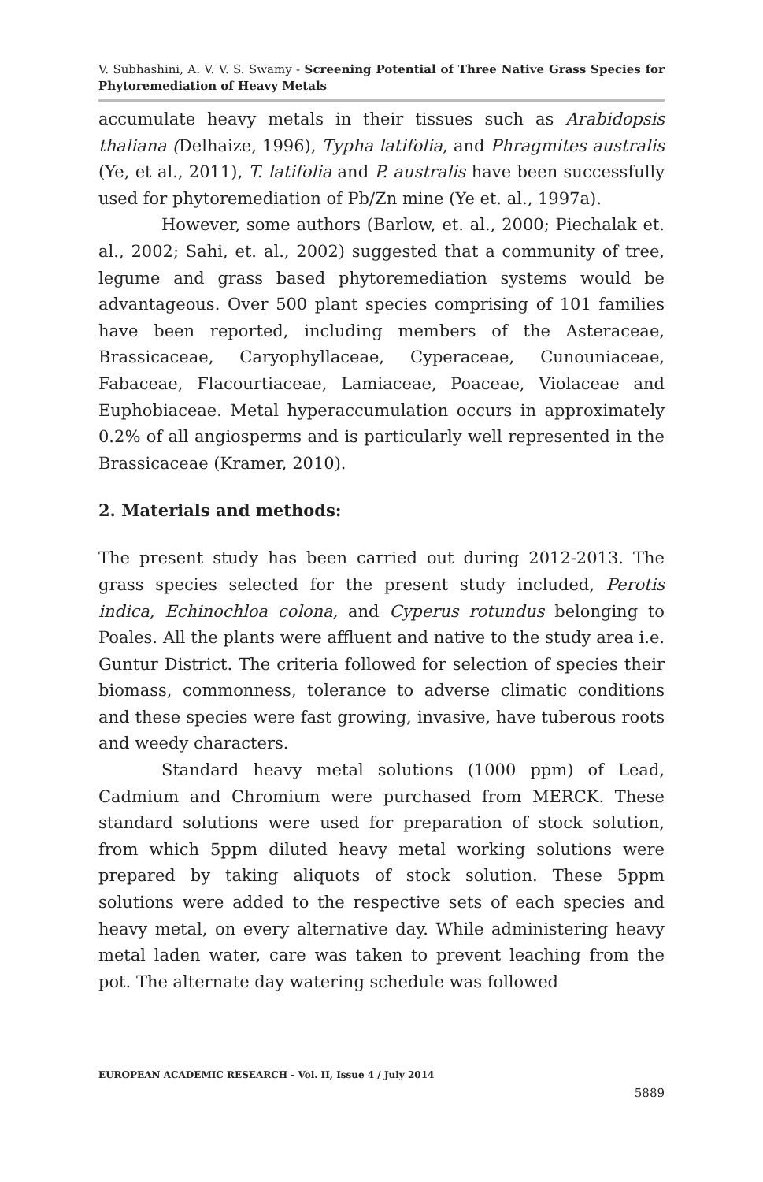V. Subhashini, A. V. V. S. Swamy - Screening Potential of Three Native Grass Species for Phytoremediation of Heavy Metals
accumulate heavy metals in their tissues such as Arabidopsis thaliana (Delhaize, 1996), Typha latifolia, and Phragmites australis (Ye, et al., 2011), T. latifolia and P. australis have been successfully used for phytoremediation of Pb/Zn mine (Ye et. al., 1997a).
However, some authors (Barlow, et. al., 2000; Piechalak et. al., 2002; Sahi, et. al., 2002) suggested that a community of tree, legume and grass based phytoremediation systems would be advantageous. Over 500 plant species comprising of 101 families have been reported, including members of the Asteraceae, Brassicaceae, Caryophyllaceae, Cyperaceae, Cunouniaceae, Fabaceae, Flacourtiaceae, Lamiaceae, Poaceae, Violaceae and Euphobiaceae. Metal hyperaccumulation occurs in approximately 0.2% of all angiosperms and is particularly well represented in the Brassicaceae (Kramer, 2010).
2. Materials and methods:
The present study has been carried out during 2012-2013. The grass species selected for the present study included, Perotis indica, Echinochloa colona, and Cyperus rotundus belonging to Poales. All the plants were affluent and native to the study area i.e. Guntur District. The criteria followed for selection of species their biomass, commonness, tolerance to adverse climatic conditions and these species were fast growing, invasive, have tuberous roots and weedy characters.
Standard heavy metal solutions (1000 ppm) of Lead, Cadmium and Chromium were purchased from MERCK. These standard solutions were used for preparation of stock solution, from which 5ppm diluted heavy metal working solutions were prepared by taking aliquots of stock solution. These 5ppm solutions were added to the respective sets of each species and heavy metal, on every alternative day. While administering heavy metal laden water, care was taken to prevent leaching from the pot. The alternate day watering schedule was followed
EUROPEAN ACADEMIC RESEARCH - Vol. II, Issue 4 / July 2014
5889